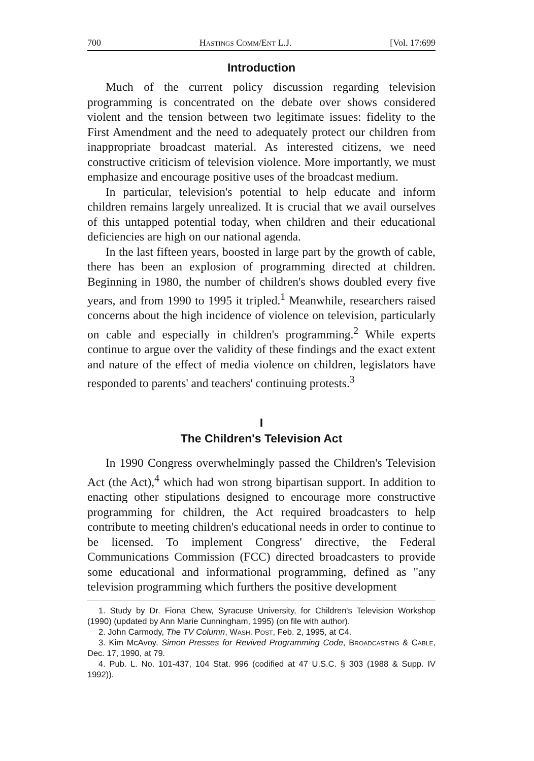700 Hastings Comm/Ent L.J. [Vol. 17:699
Introduction
Much of the current policy discussion regarding television programming is concentrated on the debate over shows considered violent and the tension between two legitimate issues: fidelity to the First Amendment and the need to adequately protect our children from inappropriate broadcast material. As interested citizens, we need constructive criticism of television violence. More importantly, we must emphasize and encourage positive uses of the broadcast medium.
In particular, television's potential to help educate and inform children remains largely unrealized. It is crucial that we avail ourselves of this untapped potential today, when children and their educational deficiencies are high on our national agenda.
In the last fifteen years, boosted in large part by the growth of cable, there has been an explosion of programming directed at children. Beginning in 1980, the number of children's shows doubled every five years, and from 1990 to 1995 it tripled.<sup>1</sup> Meanwhile, researchers raised concerns about the high incidence of violence on television, particularly on cable and especially in children's programming.<sup>2</sup> While experts continue to argue over the validity of these findings and the exact extent and nature of the effect of media violence on children, legislators have responded to parents' and teachers' continuing protests.<sup>3</sup>
I
The Children's Television Act
In 1990 Congress overwhelmingly passed the Children's Television Act (the Act),<sup>4</sup> which had won strong bipartisan support. In addition to enacting other stipulations designed to encourage more constructive programming for children, the Act required broadcasters to help contribute to meeting children's educational needs in order to continue to be licensed. To implement Congress' directive, the Federal Communications Commission (FCC) directed broadcasters to provide some educational and informational programming, defined as "any television programming which furthers the positive development
1. Study by Dr. Fiona Chew, Syracuse University, for Children's Television Workshop (1990) (updated by Ann Marie Cunningham, 1995) (on file with author).
2. John Carmody, The TV Column, Wash. Post, Feb. 2, 1995, at C4.
3. Kim McAvoy, Simon Presses for Revived Programming Code, Broadcasting & Cable, Dec. 17, 1990, at 79.
4. Pub. L. No. 101-437, 104 Stat. 996 (codified at 47 U.S.C. § 303 (1988 & Supp. IV 1992)).